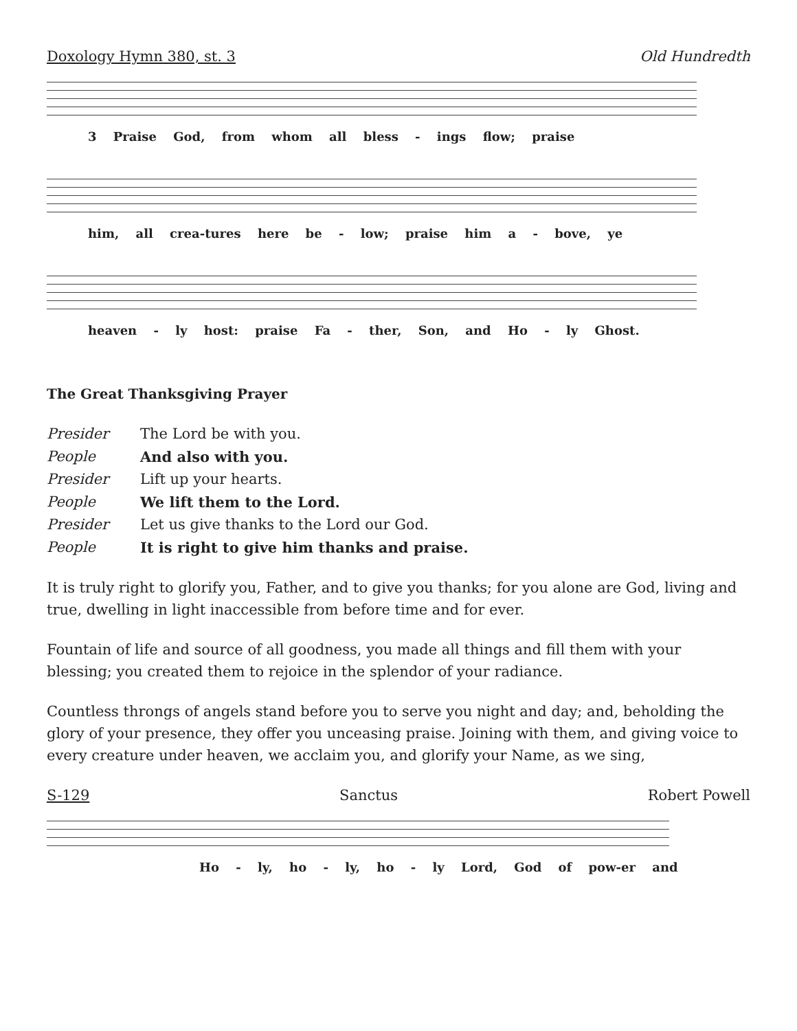Doxology Hymn 380, st. 3 Old Hundredth
3 Praise God, from whom all bless - ings flow; praise
him, all crea-tures here be - low; praise him a - bove, ye
heaven - ly host: praise Fa - ther, Son, and Ho - ly Ghost.
The Great Thanksgiving Prayer
Presider The Lord be with you.
People And also with you.
Presider Lift up your hearts.
People We lift them to the Lord.
Presider Let us give thanks to the Lord our God.
People It is right to give him thanks and praise.
It is truly right to glorify you, Father, and to give you thanks; for you alone are God, living and true, dwelling in light inaccessible from before time and for ever.
Fountain of life and source of all goodness, you made all things and fill them with your blessing; you created them to rejoice in the splendor of your radiance.
Countless throngs of angels stand before you to serve you night and day; and, beholding the glory of your presence, they offer you unceasing praise. Joining with them, and giving voice to every creature under heaven, we acclaim you, and glorify your Name, as we sing,
S-129 Sanctus Robert Powell
Ho - ly, ho - ly, ho - ly Lord, God of pow-er and